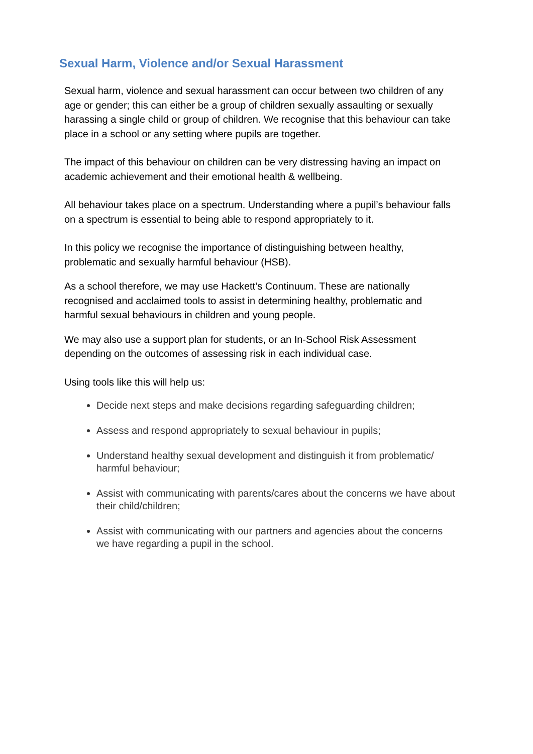Sexual Harm, Violence and/or Sexual Harassment
Sexual harm, violence and sexual harassment can occur between two children of any age or gender; this can either be a group of children sexually assaulting or sexually harassing a single child or group of children. We recognise that this behaviour can take place in a school or any setting where pupils are together.
The impact of this behaviour on children can be very distressing having an impact on academic achievement and their emotional health & wellbeing.
All behaviour takes place on a spectrum. Understanding where a pupil’s behaviour falls on a spectrum is essential to being able to respond appropriately to it.
In this policy we recognise the importance of distinguishing between healthy, problematic and sexually harmful behaviour (HSB).
As a school therefore, we may use Hackett’s Continuum. These are nationally recognised and acclaimed tools to assist in determining healthy, problematic and harmful sexual behaviours in children and young people.
We may also use a support plan for students, or an In-School Risk Assessment depending on the outcomes of assessing risk in each individual case.
Using tools like this will help us:
Decide next steps and make decisions regarding safeguarding children;
Assess and respond appropriately to sexual behaviour in pupils;
Understand healthy sexual development and distinguish it from problematic/ harmful behaviour;
Assist with communicating with parents/cares about the concerns we have about their child/children;
Assist with communicating with our partners and agencies about the concerns we have regarding a pupil in the school.